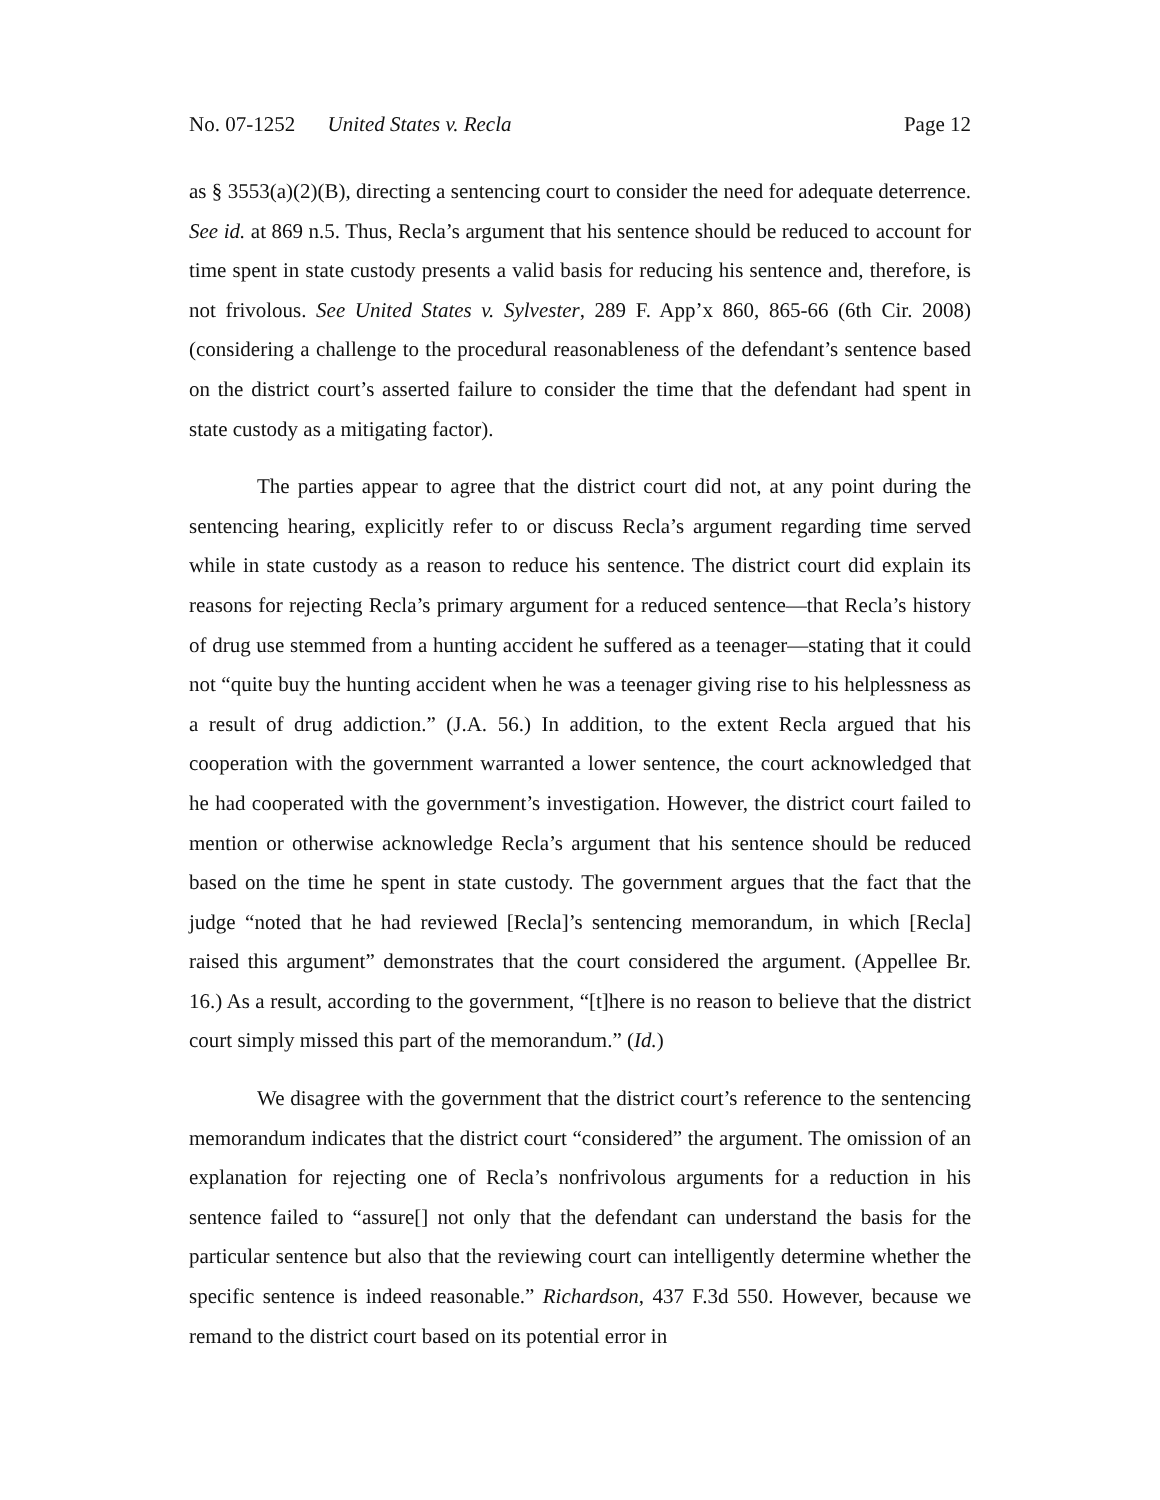No. 07-1252 United States v. Recla Page 12
as § 3553(a)(2)(B), directing a sentencing court to consider the need for adequate deterrence. See id. at 869 n.5. Thus, Recla’s argument that his sentence should be reduced to account for time spent in state custody presents a valid basis for reducing his sentence and, therefore, is not frivolous. See United States v. Sylvester, 289 F. App’x 860, 865-66 (6th Cir. 2008) (considering a challenge to the procedural reasonableness of the defendant’s sentence based on the district court’s asserted failure to consider the time that the defendant had spent in state custody as a mitigating factor).
The parties appear to agree that the district court did not, at any point during the sentencing hearing, explicitly refer to or discuss Recla’s argument regarding time served while in state custody as a reason to reduce his sentence. The district court did explain its reasons for rejecting Recla’s primary argument for a reduced sentence—that Recla’s history of drug use stemmed from a hunting accident he suffered as a teenager—stating that it could not “quite buy the hunting accident when he was a teenager giving rise to his helplessness as a result of drug addiction.” (J.A. 56.) In addition, to the extent Recla argued that his cooperation with the government warranted a lower sentence, the court acknowledged that he had cooperated with the government’s investigation. However, the district court failed to mention or otherwise acknowledge Recla’s argument that his sentence should be reduced based on the time he spent in state custody. The government argues that the fact that the judge “noted that he had reviewed [Recla]’s sentencing memorandum, in which [Recla] raised this argument” demonstrates that the court considered the argument. (Appellee Br. 16.) As a result, according to the government, “[t]here is no reason to believe that the district court simply missed this part of the memorandum.” (Id.)
We disagree with the government that the district court’s reference to the sentencing memorandum indicates that the district court “considered” the argument. The omission of an explanation for rejecting one of Recla’s nonfrivolous arguments for a reduction in his sentence failed to “assure[] not only that the defendant can understand the basis for the particular sentence but also that the reviewing court can intelligently determine whether the specific sentence is indeed reasonable.” Richardson, 437 F.3d 550. However, because we remand to the district court based on its potential error in